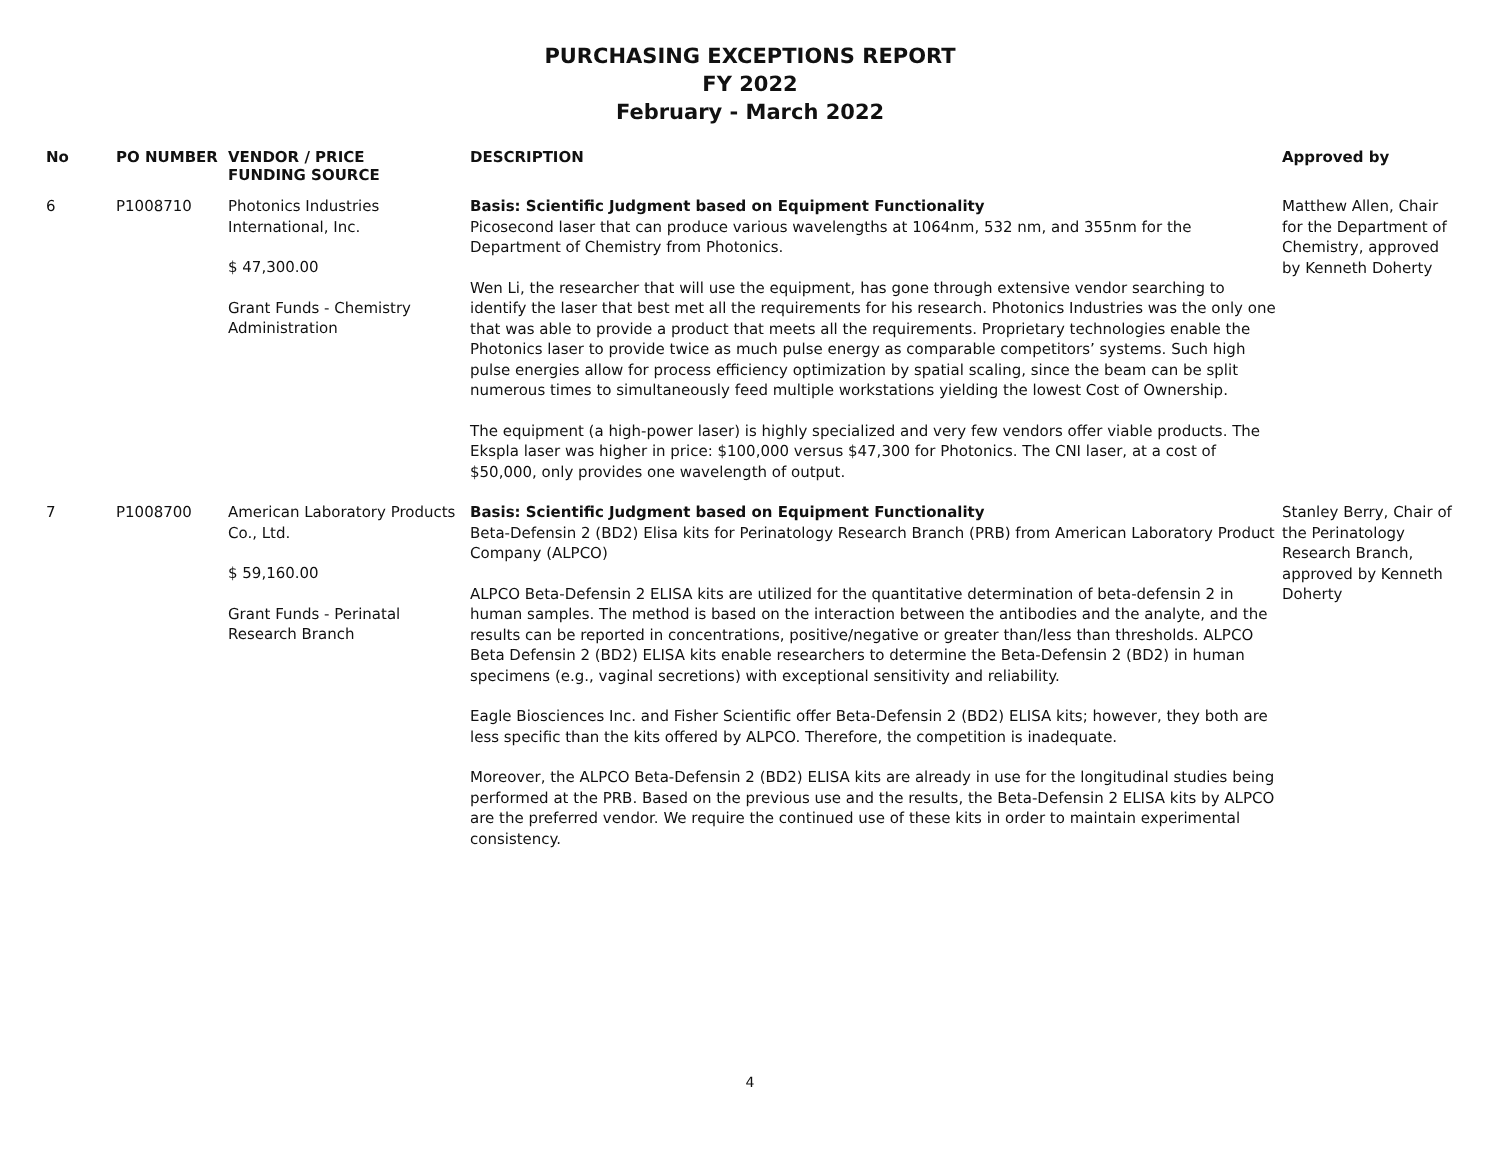PURCHASING EXCEPTIONS REPORT
FY 2022
February - March 2022
| No | PO NUMBER | VENDOR / PRICE FUNDING SOURCE | DESCRIPTION | Approved by |
| --- | --- | --- | --- | --- |
| 6 | P1008710 | Photonics Industries International, Inc. $ 47,300.00 Grant Funds - Chemistry Administration | Basis: Scientific Judgment based on Equipment Functionality Picosecond laser that can produce various wavelengths at 1064nm, 532 nm, and 355nm for the Department of Chemistry from Photonics. Wen Li, the researcher that will use the equipment, has gone through extensive vendor searching to identify the laser that best met all the requirements for his research. Photonics Industries was the only one that was able to provide a product that meets all the requirements. Proprietary technologies enable the Photonics laser to provide twice as much pulse energy as comparable competitors’ systems. Such high pulse energies allow for process efficiency optimization by spatial scaling, since the beam can be split numerous times to simultaneously feed multiple workstations yielding the lowest Cost of Ownership. The equipment (a high-power laser) is highly specialized and very few vendors offer viable products. The Ekspla laser was higher in price: $100,000 versus $47,300 for Photonics. The CNI laser, at a cost of $50,000, only provides one wavelength of output. | Matthew Allen, Chair for the Department of Chemistry, approved by Kenneth Doherty |
| 7 | P1008700 | American Laboratory Products Co., Ltd. $ 59,160.00 Grant Funds - Perinatal Research Branch | Basis: Scientific Judgment based on Equipment Functionality Beta-Defensin 2 (BD2) Elisa kits for Perinatology Research Branch (PRB) from American Laboratory Product Company (ALPCO) ALPCO Beta-Defensin 2 ELISA kits are utilized for the quantitative determination of beta-defensin 2 in human samples. The method is based on the interaction between the antibodies and the analyte, and the results can be reported in concentrations, positive/negative or greater than/less than thresholds. ALPCO Beta Defensin 2 (BD2) ELISA kits enable researchers to determine the Beta-Defensin 2 (BD2) in human specimens (e.g., vaginal secretions) with exceptional sensitivity and reliability. Eagle Biosciences Inc. and Fisher Scientific offer Beta-Defensin 2 (BD2) ELISA kits; however, they both are less specific than the kits offered by ALPCO. Therefore, the competition is inadequate. Moreover, the ALPCO Beta-Defensin 2 (BD2) ELISA kits are already in use for the longitudinal studies being performed at the PRB. Based on the previous use and the results, the Beta-Defensin 2 ELISA kits by ALPCO are the preferred vendor. We require the continued use of these kits in order to maintain experimental consistency. | Stanley Berry, Chair of the Perinatology Research Branch, approved by Kenneth Doherty |
4